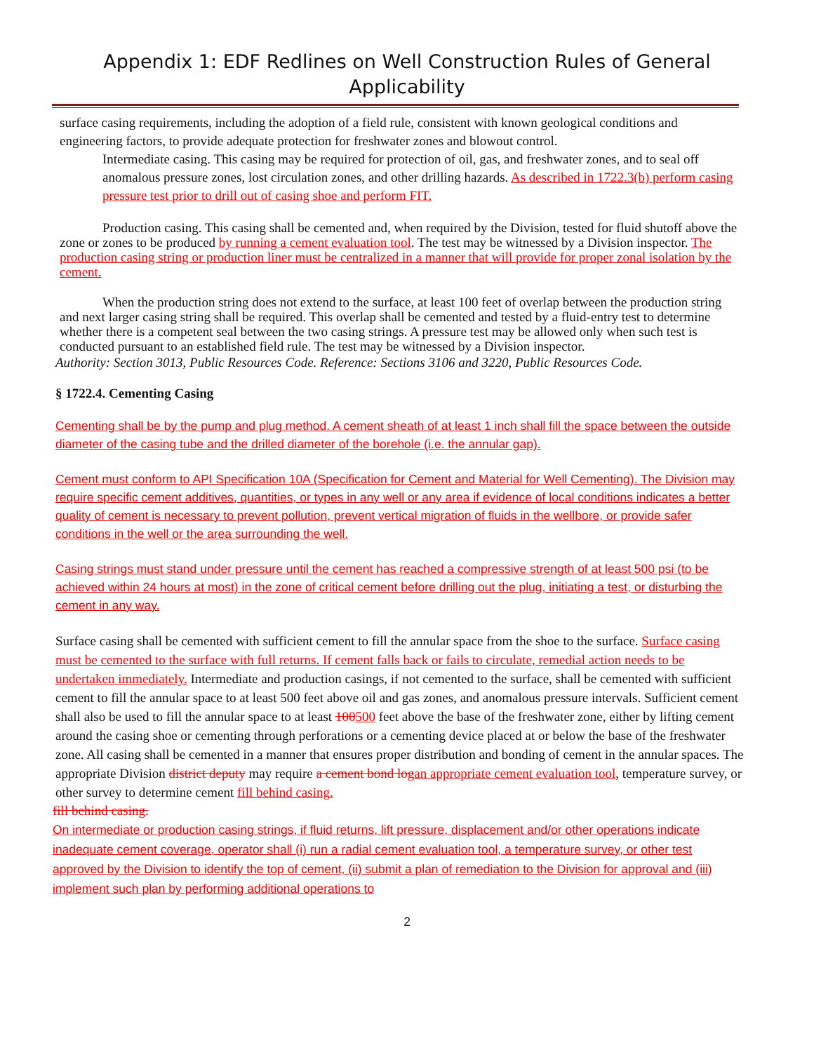Appendix 1: EDF Redlines on Well Construction Rules of General
Applicability
surface casing requirements, including the adoption of a field rule, consistent with known geological conditions and engineering factors, to provide adequate protection for freshwater zones and blowout control.
Intermediate casing. This casing may be required for protection of oil, gas, and freshwater zones, and to seal off anomalous pressure zones, lost circulation zones, and other drilling hazards. As described in 1722.3(b) perform casing pressure test prior to drill out of casing shoe and perform FIT.
Production casing. This casing shall be cemented and, when required by the Division, tested for fluid shutoff above the zone or zones to be produced by running a cement evaluation tool. The test may be witnessed by a Division inspector. The production casing string or production liner must be centralized in a manner that will provide for proper zonal isolation by the cement.
When the production string does not extend to the surface, at least 100 feet of overlap between the production string and next larger casing string shall be required. This overlap shall be cemented and tested by a fluid-entry test to determine whether there is a competent seal between the two casing strings. A pressure test may be allowed only when such test is conducted pursuant to an established field rule. The test may be witnessed by a Division inspector.
Authority: Section 3013, Public Resources Code. Reference: Sections 3106 and 3220, Public Resources Code.
§ 1722.4. Cementing Casing
Cementing shall be by the pump and plug method. A cement sheath of at least 1 inch shall fill the space between the outside diameter of the casing tube and the drilled diameter of the borehole (i.e. the annular gap).
Cement must conform to API Specification 10A (Specification for Cement and Material for Well Cementing). The Division may require specific cement additives, quantities, or types in any well or any area if evidence of local conditions indicates a better quality of cement is necessary to prevent pollution, prevent vertical migration of fluids in the wellbore, or provide safer conditions in the well or the area surrounding the well.
Casing strings must stand under pressure until the cement has reached a compressive strength of at least 500 psi (to be achieved within 24 hours at most) in the zone of critical cement before drilling out the plug, initiating a test, or disturbing the cement in any way.
Surface casing shall be cemented with sufficient cement to fill the annular space from the shoe to the surface. Surface casing must be cemented to the surface with full returns. If cement falls back or fails to circulate, remedial action needs to be undertaken immediately. Intermediate and production casings, if not cemented to the surface, shall be cemented with sufficient cement to fill the annular space to at least 500 feet above oil and gas zones, and anomalous pressure intervals. Sufficient cement shall also be used to fill the annular space to at least 100500 feet above the base of the freshwater zone, either by lifting cement around the casing shoe or cementing through perforations or a cementing device placed at or below the base of the freshwater zone. All casing shall be cemented in a manner that ensures proper distribution and bonding of cement in the annular spaces. The appropriate Division district deputy may require a cement bond log an appropriate cement evaluation tool, temperature survey, or other survey to determine cement fill behind casing.
fill behind casing.
On intermediate or production casing strings, if fluid returns, lift pressure, displacement and/or other operations indicate inadequate cement coverage, operator shall (i) run a radial cement evaluation tool, a temperature survey, or other test approved by the Division to identify the top of cement, (ii) submit a plan of remediation to the Division for approval and (iii) implement such plan by performing additional operations to
2